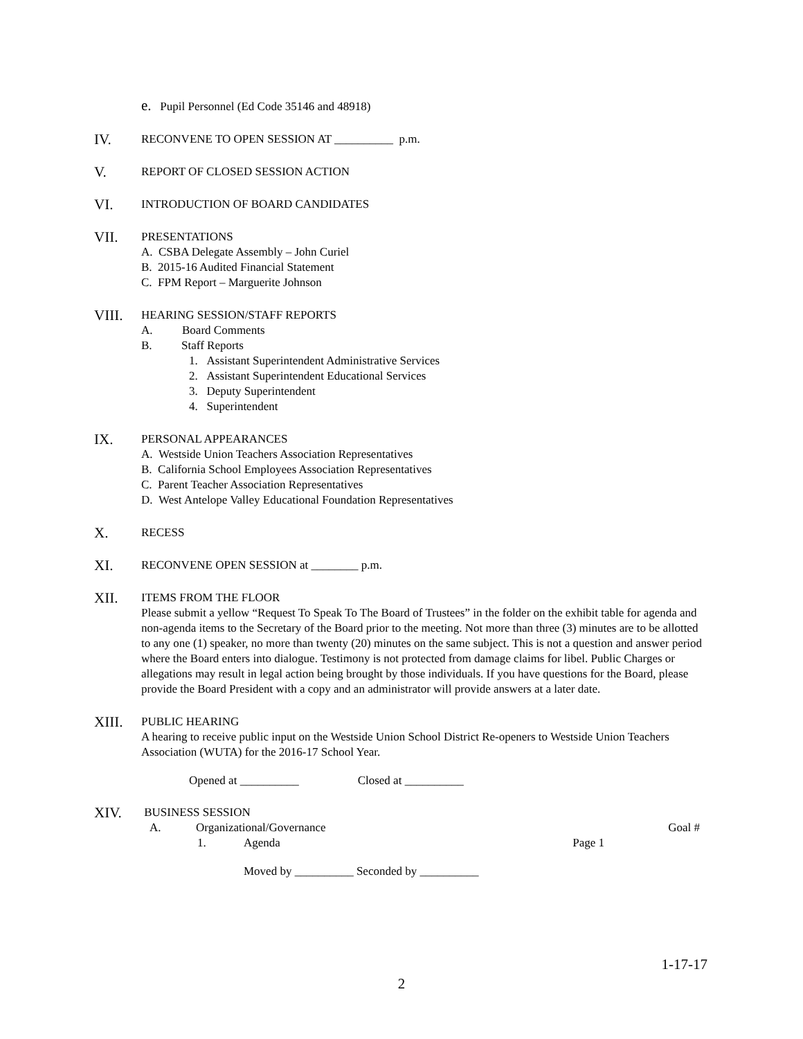e. Pupil Personnel (Ed Code 35146 and 48918)
IV. RECONVENE TO OPEN SESSION AT __________ p.m.
V. REPORT OF CLOSED SESSION ACTION
VI. INTRODUCTION OF BOARD CANDIDATES
VII. PRESENTATIONS
A. CSBA Delegate Assembly – John Curiel
B. 2015-16 Audited Financial Statement
C. FPM Report – Marguerite Johnson
VIII. HEARING SESSION/STAFF REPORTS
A. Board Comments
B. Staff Reports
1. Assistant Superintendent Administrative Services
2. Assistant Superintendent Educational Services
3. Deputy Superintendent
4. Superintendent
IX. PERSONAL APPEARANCES
A. Westside Union Teachers Association Representatives
B. California School Employees Association Representatives
C. Parent Teacher Association Representatives
D. West Antelope Valley Educational Foundation Representatives
X. RECESS
XI. RECONVENE OPEN SESSION at ________ p.m.
XII. ITEMS FROM THE FLOOR
Please submit a yellow “Request To Speak To The Board of Trustees” in the folder on the exhibit table for agenda and non-agenda items to the Secretary of the Board prior to the meeting. Not more than three (3) minutes are to be allotted to any one (1) speaker, no more than twenty (20) minutes on the same subject. This is not a question and answer period where the Board enters into dialogue. Testimony is not protected from damage claims for libel. Public Charges or allegations may result in legal action being brought by those individuals. If you have questions for the Board, please provide the Board President with a copy and an administrator will provide answers at a later date.
XIII. PUBLIC HEARING
A hearing to receive public input on the Westside Union School District Re-openers to Westside Union Teachers Association (WUTA) for the 2016-17 School Year.
Opened at __________ Closed at __________
XIV. BUSINESS SESSION
A. Organizational/Governance Goal #
1. Agenda Page 1
Moved by __________ Seconded by __________
1-17-17
2